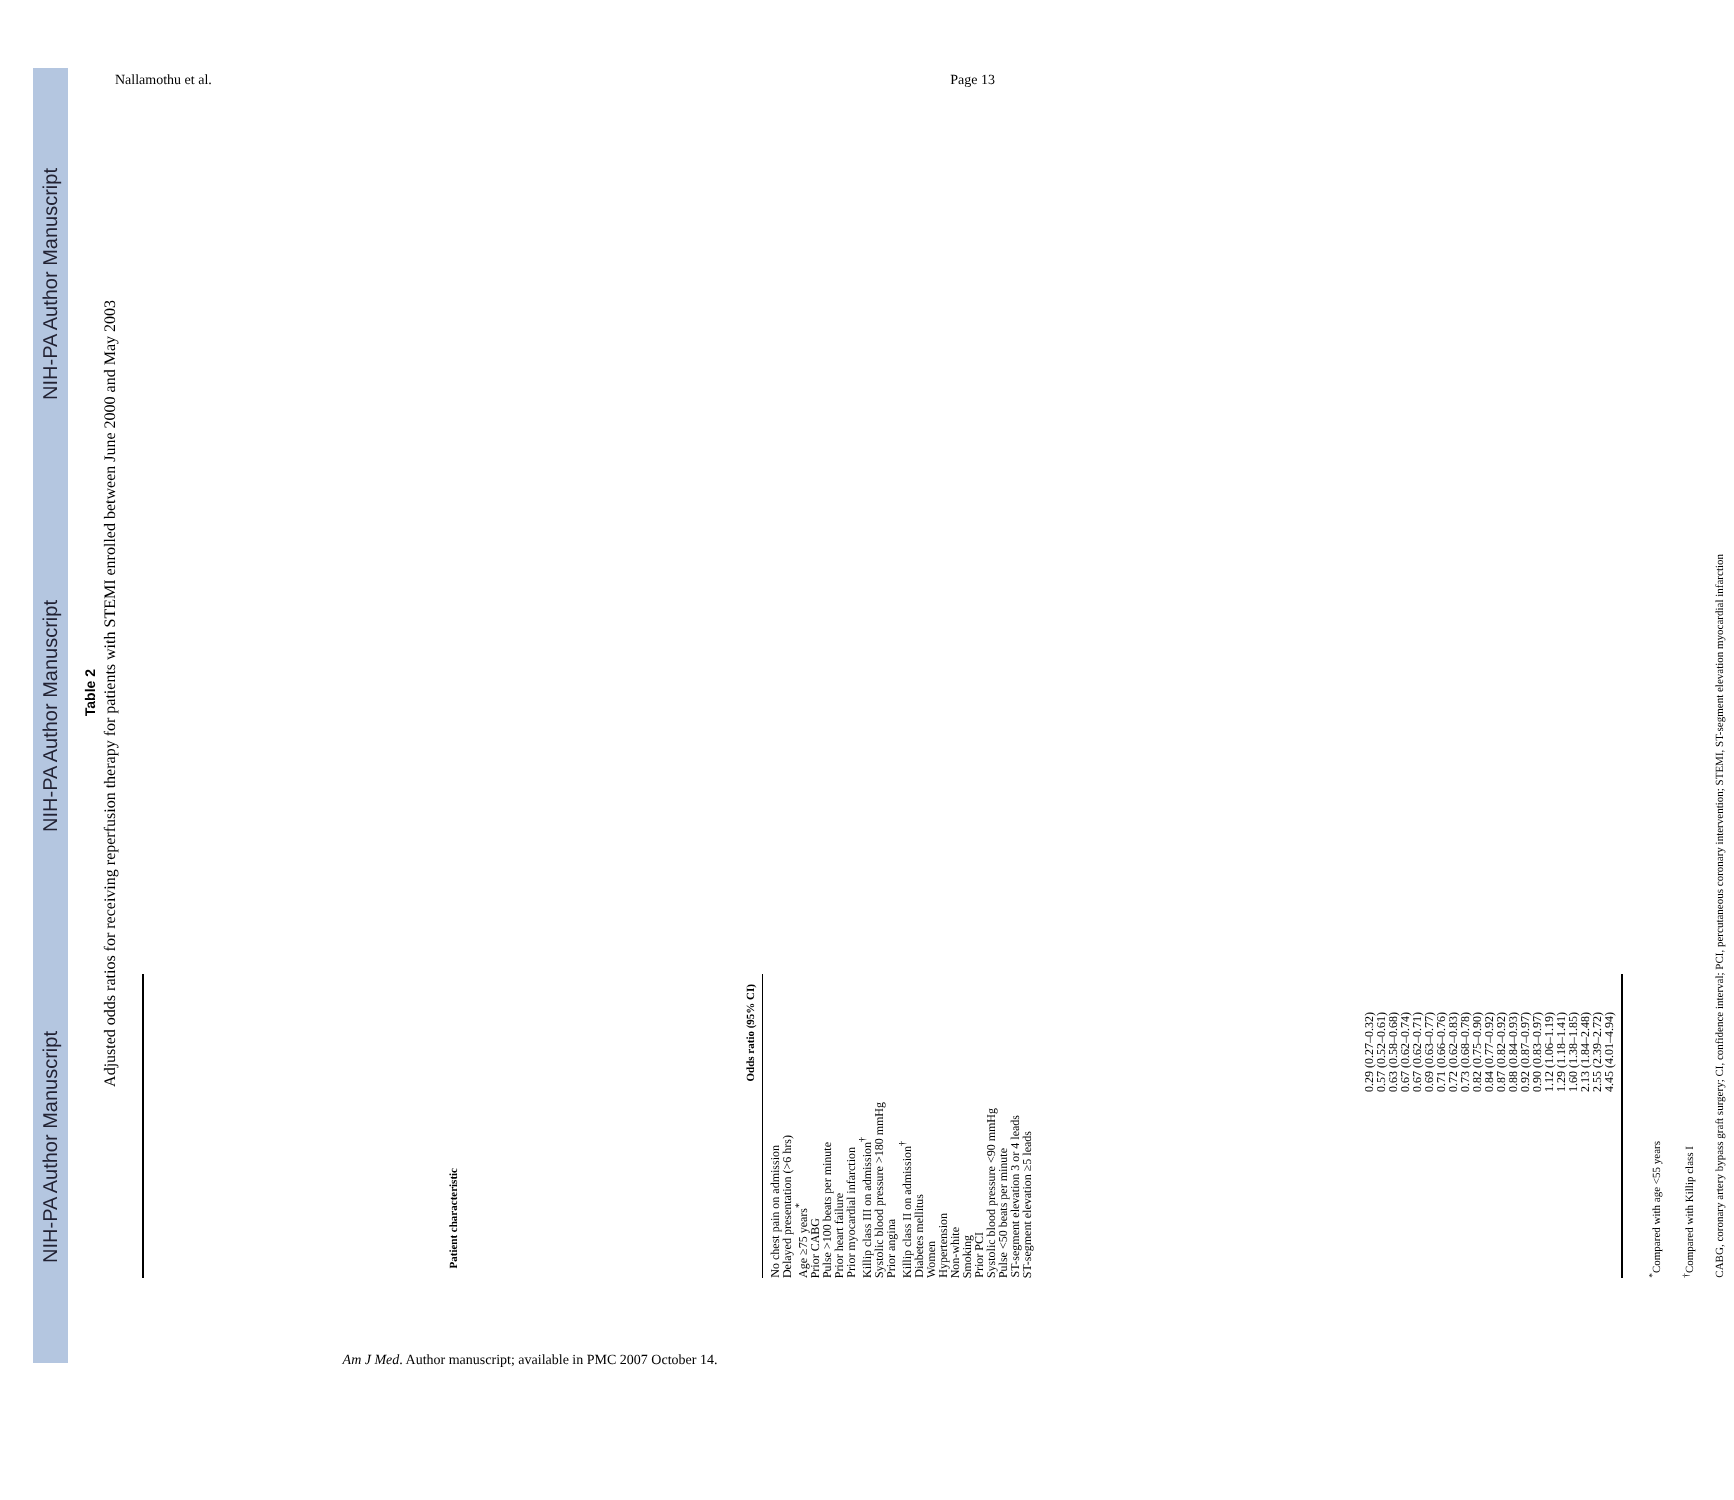NIH-PA Author Manuscript NIH-PA Author Manuscript NIH-PA Author Manuscript
Nallamothu et al. Page 13
Table 2
Adjusted odds ratios for receiving reperfusion therapy for patients with STEMI enrolled between June 2000 and May 2003
| Patient characteristic | Odds ratio (95% CI) |
| --- | --- |
| No chest pain on admission Delayed presentation (>6 hrs) Age ≥75 years<sup>*</sup> Prior CABG Pulse >100 beats per minute Prior heart failure Prior myocardial infarction Killip class III on admission<sup>†</sup> Systolic blood pressure >180 mmHg Prior angina Killip class II on admission<sup>†</sup> Diabetes mellitus Women Hypertension Non-white Smoking Prior PCI Systolic blood pressure <90 mmHg Pulse <50 beats per minute ST-segment elevation 3 or 4 leads ST-segment elevation ≥5 leads | 0.29 (0.27–0.32) 0.57 (0.52–0.61) 0.63 (0.58–0.68) 0.67 (0.62–0.74) 0.67 (0.62–0.71) 0.69 (0.63–0.77) 0.71 (0.66–0.76) 0.72 (0.62–0.83) 0.73 (0.68–0.78) 0.82 (0.75–0.90) 0.84 (0.77–0.92) 0.87 (0.82–0.92) 0.88 (0.84–0.93) 0.92 (0.87–0.97) 0.90 (0.83–0.97) 1.12 (1.06–1.19) 1.29 (1.18–1.41) 1.60 (1.38–1.85) 2.13 (1.84–2.48) 2.55 (2.39–2.72) 4.45 (4.01–4.94) |
<sup>*</sup> Compared with age <55 years
<sup>†</sup> Compared with Killip class I
CABG, coronary artery bypass graft surgery; CI, confidence interval; PCI, percutaneous coronary intervention; STEMI, ST-segment elevation myocardial infarction
Am J Med. Author manuscript; available in PMC 2007 October 14.